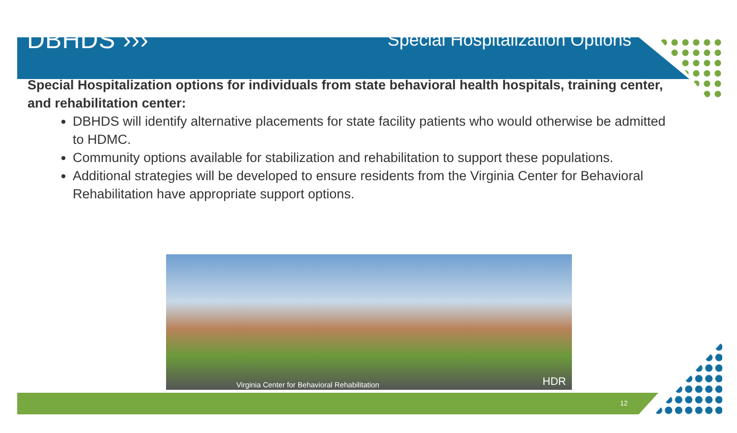DBHDS ››› Special Hospitalization Options
Special Hospitalization options for individuals from state behavioral health hospitals, training center, and rehabilitation center:
DBHDS will identify alternative placements for state facility patients who would otherwise be admitted to HDMC.
Community options available for stabilization and rehabilitation to support these populations.
Additional strategies will be developed to ensure residents from the Virginia Center for Behavioral Rehabilitation have appropriate support options.
Virginia Center for Behavioral Rehabilitation HDR
12